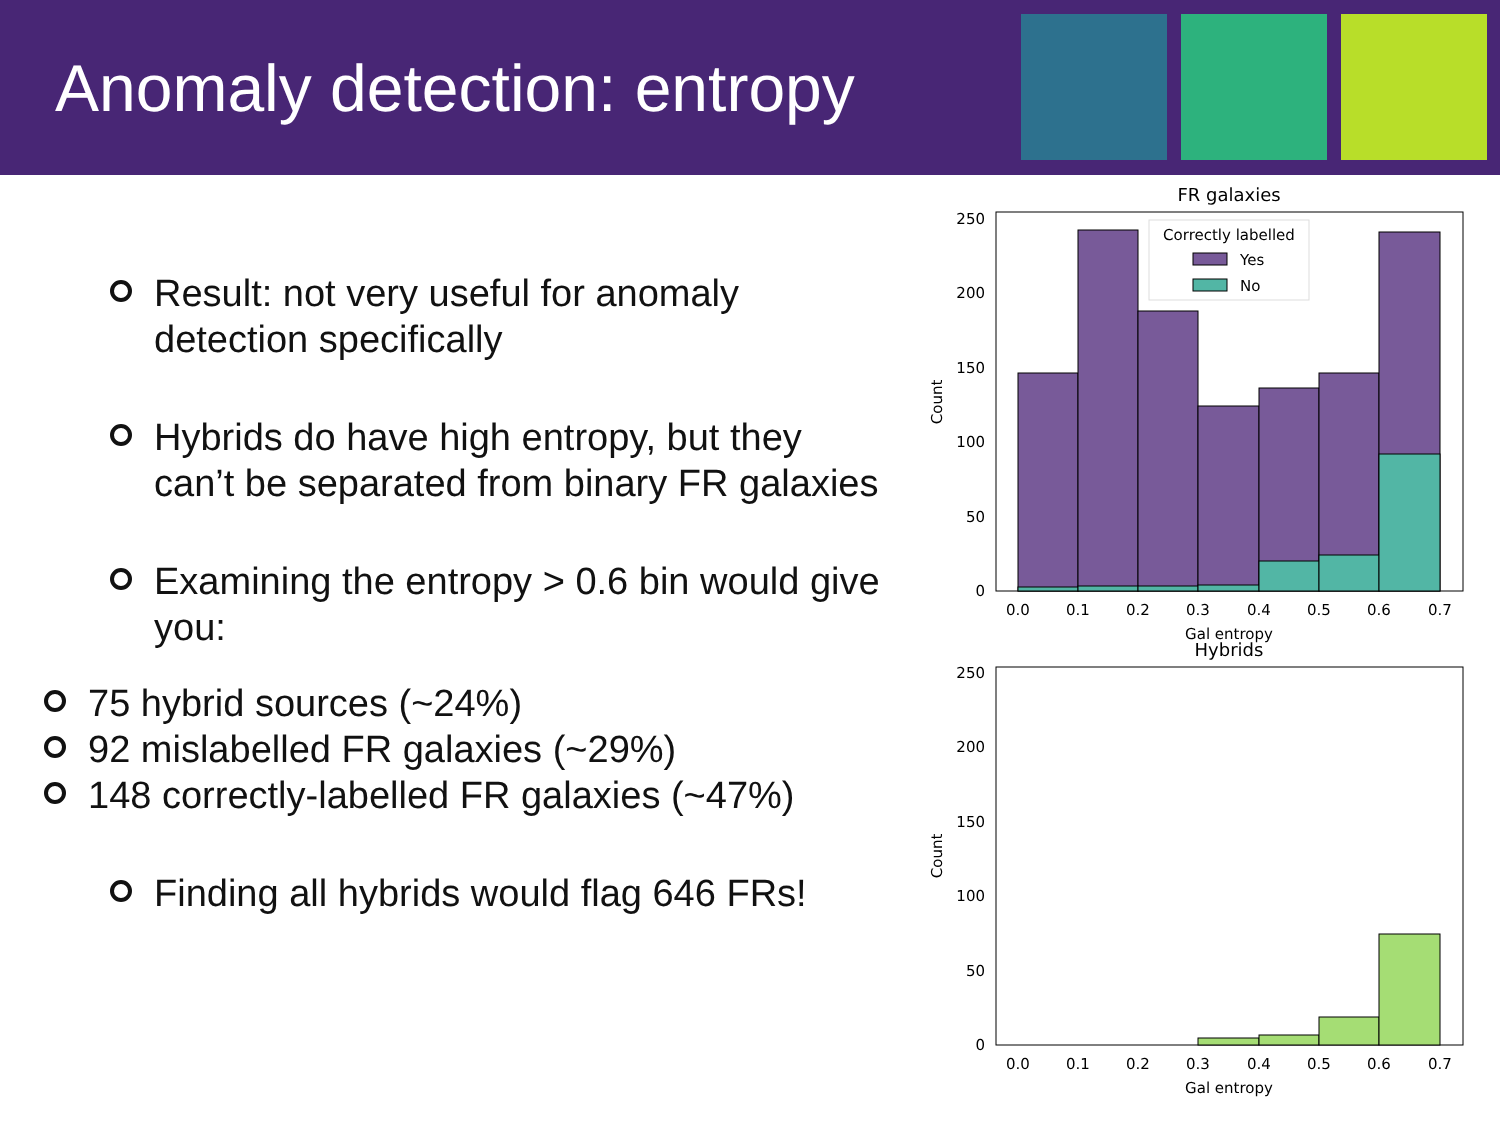Anomaly detection: entropy
Result: not very useful for anomaly detection specifically
Hybrids do have high entropy, but they can’t be separated from binary FR galaxies
Examining the entropy > 0.6 bin would give you:
75 hybrid sources (~24%)
92 mislabelled FR galaxies (~29%)
148 correctly-labelled FR galaxies (~47%)
Finding all hybrids would flag 646 FRs!
FR galaxies
Correctly labelled
Yes
No
0
50
100
150
200
250
0.0
0.1
0.2
0.3
0.4
0.5
0.6
0.7
Gal entropy
Count
Hybrids
0
50
100
150
200
250
0.0
0.1
0.2
0.3
0.4
0.5
0.6
0.7
Gal entropy
Count